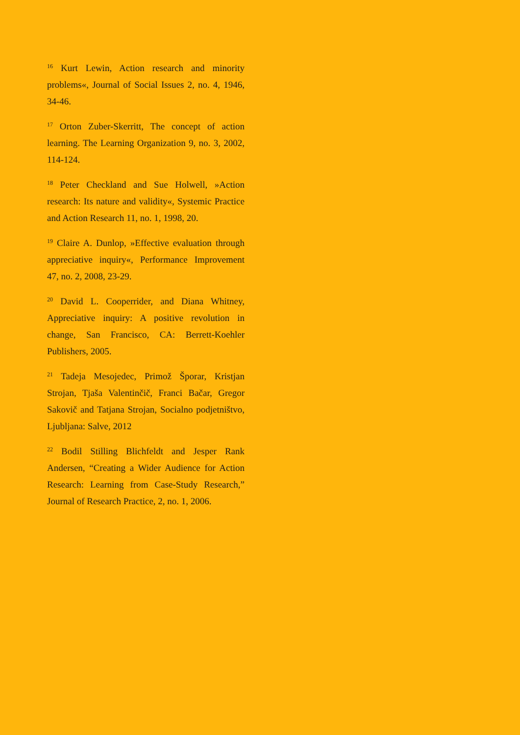<sup>16</sup> Kurt Lewin, Action research and minority problems«, Journal of Social Issues 2, no. 4, 1946, 34-46.
<sup>17</sup> Orton Zuber-Skerritt, The concept of action learning. The Learning Organization 9, no. 3, 2002, 114-124.
<sup>18</sup> Peter Checkland and Sue Holwell, »Action research: Its nature and validity«, Systemic Practice and Action Research 11, no. 1, 1998, 20.
<sup>19</sup> Claire A. Dunlop, »Effective evaluation through appreciative inquiry«, Performance Improvement 47, no. 2, 2008, 23-29.
<sup>20</sup> David L. Cooperrider, and Diana Whitney, Appreciative inquiry: A positive revolution in change, San Francisco, CA: Berrett-Koehler Publishers, 2005.
<sup>21</sup> Tadeja Mesojedec, Primož Šporar, Kristjan Strojan, Tjaša Valentinčič, Franci Bačar, Gregor Sakovič and Tatjana Strojan, Socialno podjetništvo, Ljubljana: Salve, 2012
<sup>22</sup> Bodil Stilling Blichfeldt and Jesper Rank Andersen, “Creating a Wider Audience for Action Research: Learning from Case-Study Research,” Journal of Research Practice, 2, no. 1, 2006.